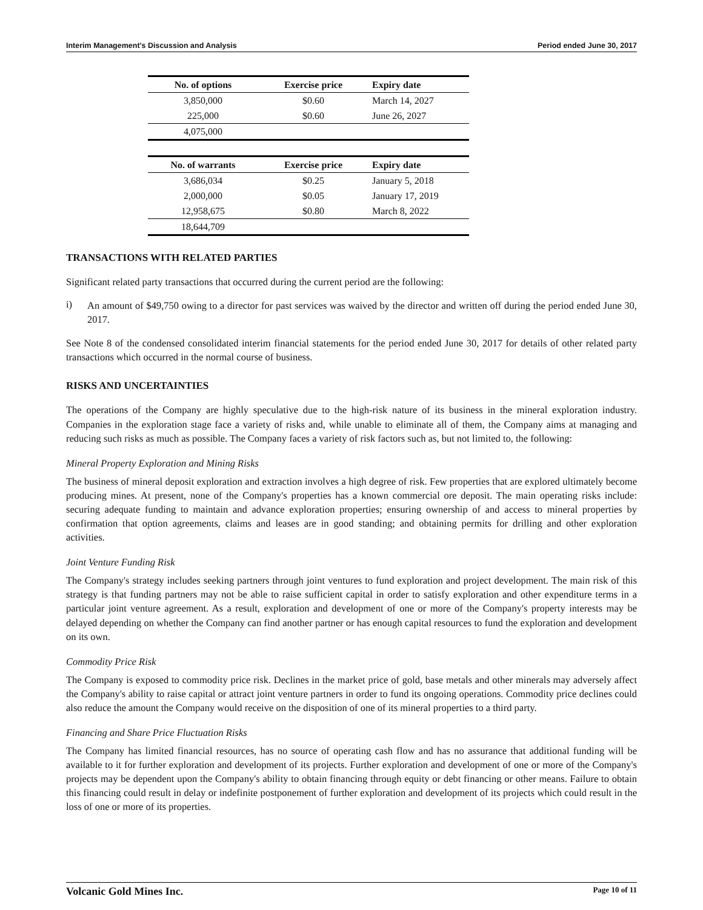Interim Management's Discussion and Analysis Period ended June 30, 2017
| No. of options | Exercise price | Expiry date |
| --- | --- | --- |
| 3,850,000 | $0.60 | March 14, 2027 |
| 225,000 | $0.60 | June 26, 2027 |
| 4,075,000 | | |
| No. of warrants | Exercise price | Expiry date |
| --- | --- | --- |
| 3,686,034 | $0.25 | January 5, 2018 |
| 2,000,000 | $0.05 | January 17, 2019 |
| 12,958,675 | $0.80 | March 8, 2022 |
| 18,644,709 | | |
TRANSACTIONS WITH RELATED PARTIES
Significant related party transactions that occurred during the current period are the following:
i)
An amount of $49,750 owing to a director for past services was waived by the director and written off during the period ended June 30, 2017.
See Note 8 of the condensed consolidated interim financial statements for the period ended June 30, 2017 for details of other related party transactions which occurred in the normal course of business.
RISKS AND UNCERTAINTIES
The operations of the Company are highly speculative due to the high-risk nature of its business in the mineral exploration industry. Companies in the exploration stage face a variety of risks and, while unable to eliminate all of them, the Company aims at managing and reducing such risks as much as possible. The Company faces a variety of risk factors such as, but not limited to, the following:
Mineral Property Exploration and Mining Risks
The business of mineral deposit exploration and extraction involves a high degree of risk. Few properties that are explored ultimately become producing mines. At present, none of the Company's properties has a known commercial ore deposit. The main operating risks include: securing adequate funding to maintain and advance exploration properties; ensuring ownership of and access to mineral properties by confirmation that option agreements, claims and leases are in good standing; and obtaining permits for drilling and other exploration activities.
Joint Venture Funding Risk
The Company's strategy includes seeking partners through joint ventures to fund exploration and project development. The main risk of this strategy is that funding partners may not be able to raise sufficient capital in order to satisfy exploration and other expenditure terms in a particular joint venture agreement. As a result, exploration and development of one or more of the Company's property interests may be delayed depending on whether the Company can find another partner or has enough capital resources to fund the exploration and development on its own.
Commodity Price Risk
The Company is exposed to commodity price risk. Declines in the market price of gold, base metals and other minerals may adversely affect the Company's ability to raise capital or attract joint venture partners in order to fund its ongoing operations. Commodity price declines could also reduce the amount the Company would receive on the disposition of one of its mineral properties to a third party.
Financing and Share Price Fluctuation Risks
The Company has limited financial resources, has no source of operating cash flow and has no assurance that additional funding will be available to it for further exploration and development of its projects. Further exploration and development of one or more of the Company's projects may be dependent upon the Company's ability to obtain financing through equity or debt financing or other means. Failure to obtain this financing could result in delay or indefinite postponement of further exploration and development of its projects which could result in the loss of one or more of its properties.
Volcanic Gold Mines Inc. Page 10 of 11